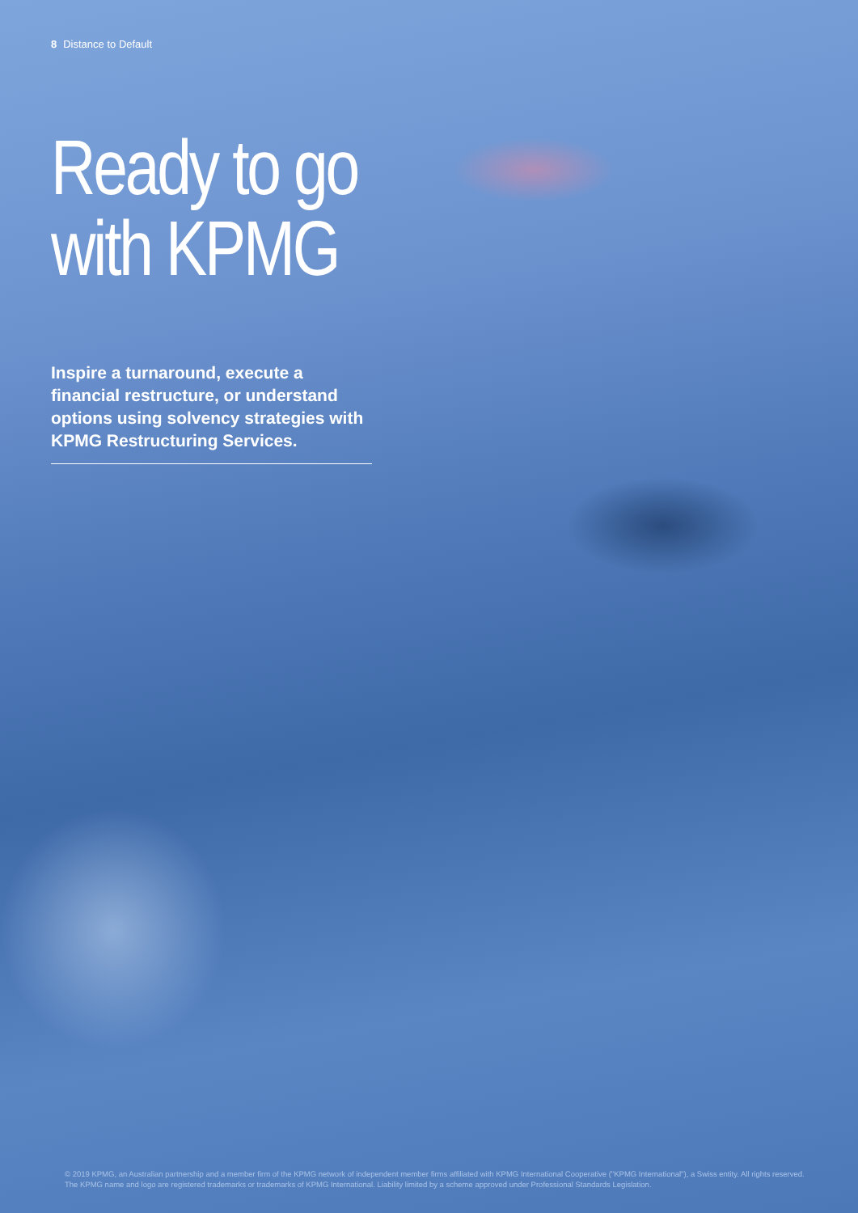8 Distance to Default
Ready to go
with KPMG
Inspire a turnaround, execute a financial restructure, or understand options using solvency strategies with KPMG Restructuring Services.
© 2019 KPMG, an Australian partnership and a member firm of the KPMG network of independent member firms affiliated with KPMG International Cooperative ("KPMG International"), a Swiss entity. All rights reserved. The KPMG name and logo are registered trademarks or trademarks of KPMG International. Liability limited by a scheme approved under Professional Standards Legislation.